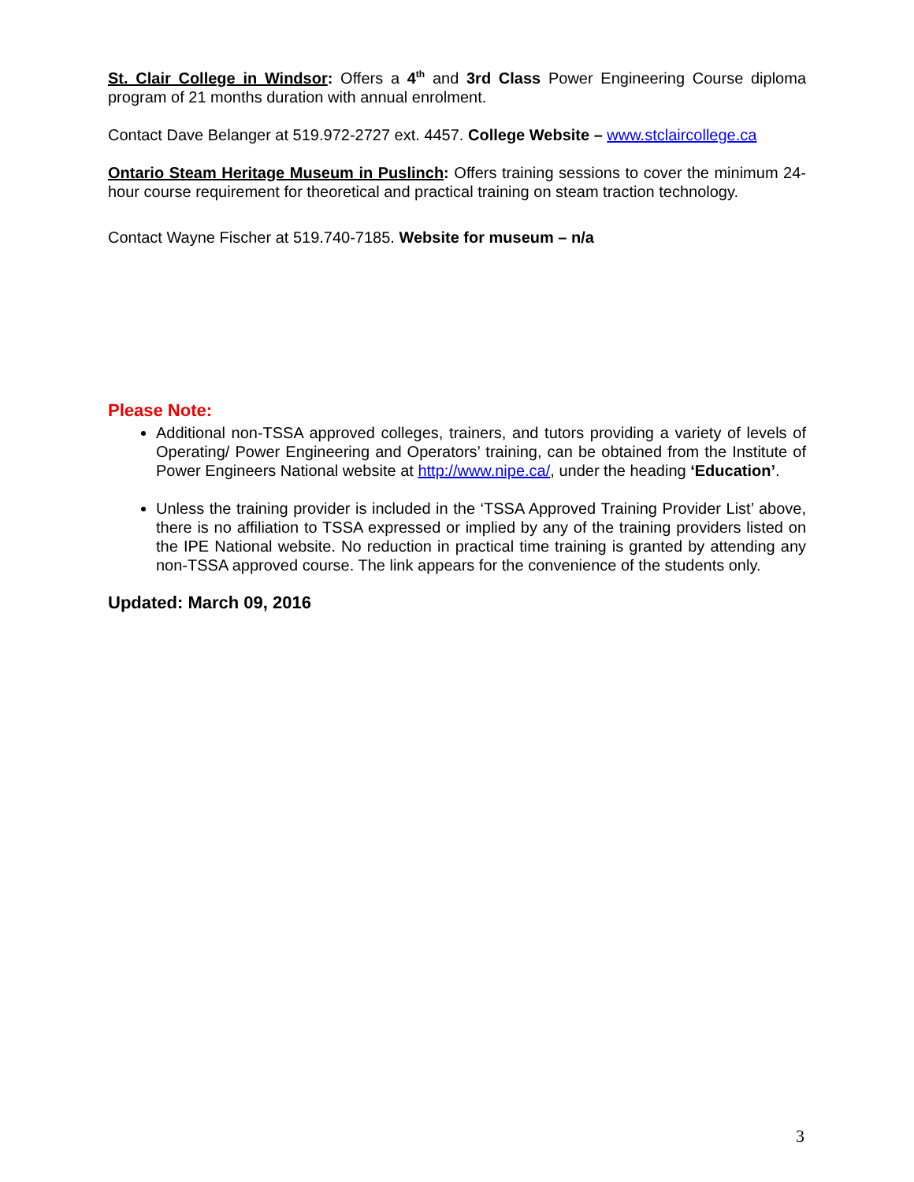St. Clair College in Windsor: Offers a 4<sup>th</sup> and 3rd Class Power Engineering Course diploma program of 21 months duration with annual enrolment.
Contact Dave Belanger at 519.972-2727 ext. 4457. College Website – www.stclaircollege.ca
Ontario Steam Heritage Museum in Puslinch: Offers training sessions to cover the minimum 24-hour course requirement for theoretical and practical training on steam traction technology.
Contact Wayne Fischer at 519.740-7185. Website for museum – n/a
Please Note:
Additional non-TSSA approved colleges, trainers, and tutors providing a variety of levels of Operating/ Power Engineering and Operators’ training, can be obtained from the Institute of Power Engineers National website at http://www.nipe.ca/, under the heading ‘Education’.
Unless the training provider is included in the ‘TSSA Approved Training Provider List’ above, there is no affiliation to TSSA expressed or implied by any of the training providers listed on the IPE National website. No reduction in practical time training is granted by attending any non-TSSA approved course. The link appears for the convenience of the students only.
Updated: March 09, 2016
3